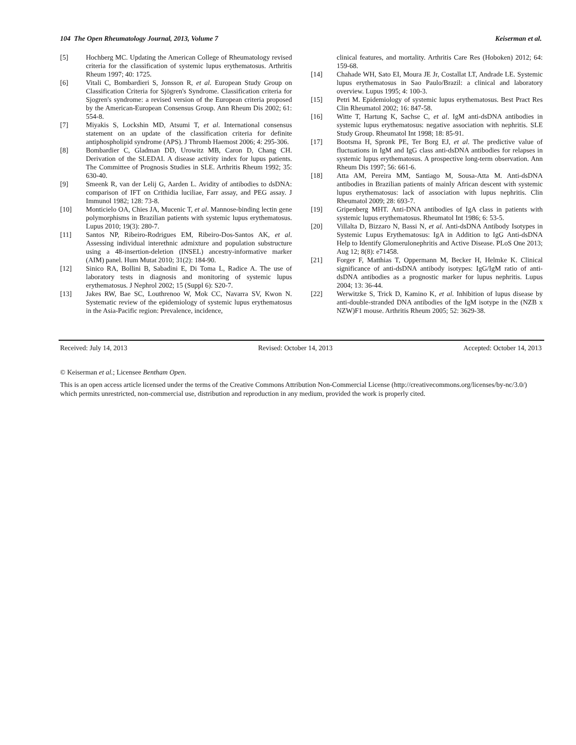104 The Open Rheumatology Journal, 2013, Volume 7 Keiserman et al.
[5] Hochberg MC. Updating the American College of Rheumatology revised criteria for the classification of systemic lupus erythematosus. Arthritis Rheum 1997; 40: 1725.
[6] Vitali C, Bombardieri S, Jonsson R, et al. European Study Group on Classification Criteria for Sjögren's Syndrome. Classification criteria for Sjogren's syndrome: a revised version of the European criteria proposed by the American-European Consensus Group. Ann Rheum Dis 2002; 61: 554-8.
[7] Miyakis S, Lockshin MD, Atsumi T, et al. International consensus statement on an update of the classification criteria for definite antiphospholipid syndrome (APS). J Thromb Haemost 2006; 4: 295-306.
[8] Bombardier C, Gladman DD, Urowitz MB, Caron D, Chang CH. Derivation of the SLEDAI. A disease activity index for lupus patients. The Committee of Prognosis Studies in SLE. Arthritis Rheum 1992; 35: 630-40.
[9] Smeenk R, van der Lelij G, Aarden L. Avidity of antibodies to dsDNA: comparison of IFT on Crithidia luciliae, Farr assay, and PEG assay. J Immunol 1982; 128: 73-8.
[10] Monticielo OA, Chies JA, Mucenic T, et al. Mannose-binding lectin gene polymorphisms in Brazilian patients with systemic lupus erythematosus. Lupus 2010; 19(3): 280-7.
[11] Santos NP, Ribeiro-Rodrigues EM, Ribeiro-Dos-Santos AK, et al. Assessing individual interethnic admixture and population substructure using a 48-insertion-deletion (INSEL) ancestry-informative marker (AIM) panel. Hum Mutat 2010; 31(2): 184-90.
[12] Sinico RA, Bollini B, Sabadini E, Di Toma L, Radice A. The use of laboratory tests in diagnosis and monitoring of systemic lupus erythematosus. J Nephrol 2002; 15 (Suppl 6): S20-7.
[13] Jakes RW, Bae SC, Louthrenoo W, Mok CC, Navarra SV, Kwon N. Systematic review of the epidemiology of systemic lupus erythematosus in the Asia-Pacific region: Prevalence, incidence,
clinical features, and mortality. Arthritis Care Res (Hoboken) 2012; 64: 159-68.
[14] Chahade WH, Sato EI, Moura JE Jr, Costallat LT, Andrade LE. Systemic lupus erythematosus in Sao Paulo/Brazil: a clinical and laboratory overview. Lupus 1995; 4: 100-3.
[15] Petri M. Epidemiology of systemic lupus erythematosus. Best Pract Res Clin Rheumatol 2002; 16: 847-58.
[16] Witte T, Hartung K, Sachse C, et al. IgM anti-dsDNA antibodies in systemic lupus erythematosus: negative association with nephritis. SLE Study Group. Rheumatol Int 1998; 18: 85-91.
[17] Bootsma H, Spronk PE, Ter Borg EJ, et al. The predictive value of fluctuations in IgM and IgG class anti-dsDNA antibodies for relapses in systemic lupus erythematosus. A prospective long-term observation. Ann Rheum Dis 1997; 56: 661-6.
[18] Atta AM, Pereira MM, Santiago M, Sousa-Atta M. Anti-dsDNA antibodies in Brazilian patients of mainly African descent with systemic lupus erythematosus: lack of association with lupus nephritis. Clin Rheumatol 2009; 28: 693-7.
[19] Gripenberg MHT. Anti-DNA antibodies of IgA class in patients with systemic lupus erythematosus. Rheumatol Int 1986; 6: 53-5.
[20] Villalta D, Bizzaro N, Bassi N, et al. Anti-dsDNA Antibody Isotypes in Systemic Lupus Erythematosus: IgA in Addition to IgG Anti-dsDNA Help to Identify Glomerulonephritis and Active Disease. PLoS One 2013; Aug 12; 8(8): e71458.
[21] Forger F, Matthias T, Oppermann M, Becker H, Helmke K. Clinical significance of anti-dsDNA antibody isotypes: IgG/IgM ratio of anti-dsDNA antibodies as a prognostic marker for lupus nephritis. Lupus 2004; 13: 36-44.
[22] Werwitzke S, Trick D, Kamino K, et al. Inhibition of lupus disease by anti-double-stranded DNA antibodies of the IgM isotype in the (NZB x NZW)F1 mouse. Arthritis Rheum 2005; 52: 3629-38.
Received: July 14, 2013 Revised: October 14, 2013 Accepted: October 14, 2013
© Keiserman et al.; Licensee Bentham Open.
This is an open access article licensed under the terms of the Creative Commons Attribution Non-Commercial License (http://creativecommons.org/licenses/by-nc/3.0/) which permits unrestricted, non-commercial use, distribution and reproduction in any medium, provided the work is properly cited.